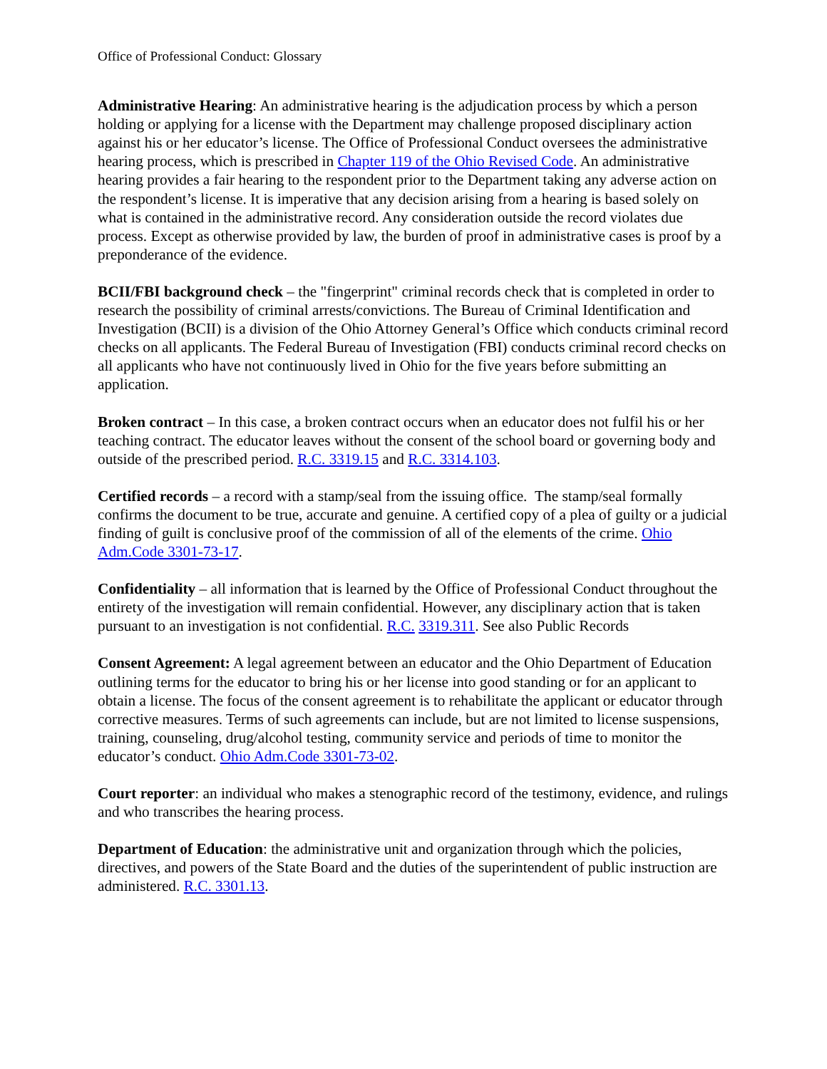Office of Professional Conduct: Glossary
Administrative Hearing: An administrative hearing is the adjudication process by which a person holding or applying for a license with the Department may challenge proposed disciplinary action against his or her educator’s license. The Office of Professional Conduct oversees the administrative hearing process, which is prescribed in Chapter 119 of the Ohio Revised Code. An administrative hearing provides a fair hearing to the respondent prior to the Department taking any adverse action on the respondent’s license. It is imperative that any decision arising from a hearing is based solely on what is contained in the administrative record. Any consideration outside the record violates due process. Except as otherwise provided by law, the burden of proof in administrative cases is proof by a preponderance of the evidence.
BCII/FBI background check – the "fingerprint" criminal records check that is completed in order to research the possibility of criminal arrests/convictions. The Bureau of Criminal Identification and Investigation (BCII) is a division of the Ohio Attorney General’s Office which conducts criminal record checks on all applicants. The Federal Bureau of Investigation (FBI) conducts criminal record checks on all applicants who have not continuously lived in Ohio for the five years before submitting an application.
Broken contract – In this case, a broken contract occurs when an educator does not fulfil his or her teaching contract. The educator leaves without the consent of the school board or governing body and outside of the prescribed period. R.C. 3319.15 and R.C. 3314.103.
Certified records – a record with a stamp/seal from the issuing office. The stamp/seal formally confirms the document to be true, accurate and genuine. A certified copy of a plea of guilty or a judicial finding of guilt is conclusive proof of the commission of all of the elements of the crime. Ohio Adm.Code 3301-73-17.
Confidentiality – all information that is learned by the Office of Professional Conduct throughout the entirety of the investigation will remain confidential. However, any disciplinary action that is taken pursuant to an investigation is not confidential. R.C. 3319.311. See also Public Records
Consent Agreement: A legal agreement between an educator and the Ohio Department of Education outlining terms for the educator to bring his or her license into good standing or for an applicant to obtain a license. The focus of the consent agreement is to rehabilitate the applicant or educator through corrective measures. Terms of such agreements can include, but are not limited to license suspensions, training, counseling, drug/alcohol testing, community service and periods of time to monitor the educator’s conduct. Ohio Adm.Code 3301-73-02.
Court reporter: an individual who makes a stenographic record of the testimony, evidence, and rulings and who transcribes the hearing process.
Department of Education: the administrative unit and organization through which the policies, directives, and powers of the State Board and the duties of the superintendent of public instruction are administered. R.C. 3301.13.